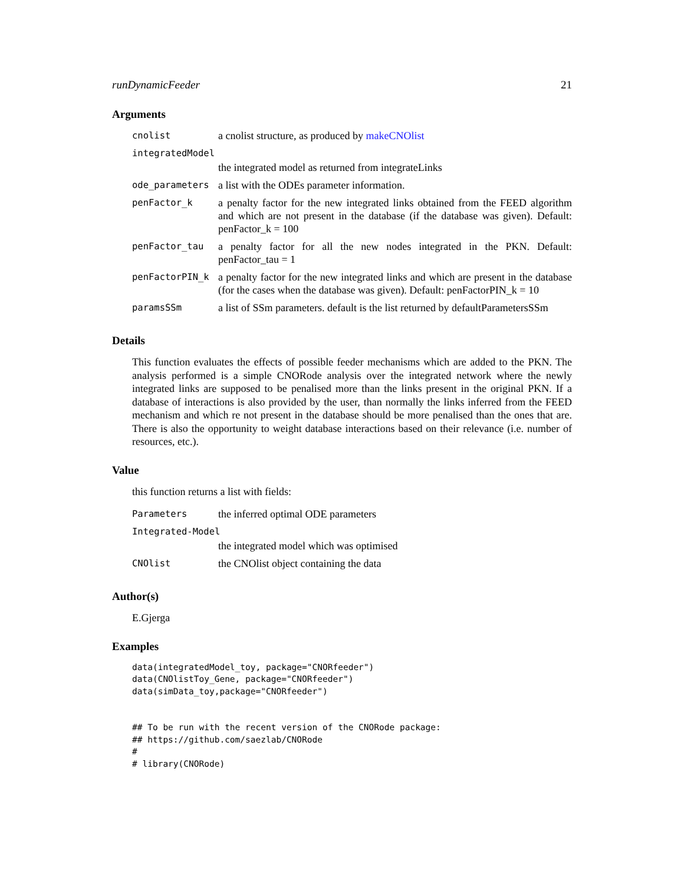runDynamicFeeder 21
Arguments
| cnolist | a cnolist structure, as produced by makeCNOlist |
| integratedModel | |
| | the integrated model as returned from integrateLinks |
| ode_parameters | a list with the ODEs parameter information. |
| penFactor_k | a penalty factor for the new integrated links obtained from the FEED algorithm and which are not present in the database (if the database was given). Default: penFactor_k = 100 |
| penFactor_tau | a penalty factor for all the new nodes integrated in the PKN. Default: penFactor_tau = 1 |
| penFactorPIN_k | a penalty factor for the new integrated links and which are present in the database (for the cases when the database was given). Default: penFactorPIN_k = 10 |
| paramsSSm | a list of SSm parameters. default is the list returned by defaultParametersSSm |
Details
This function evaluates the effects of possible feeder mechanisms which are added to the PKN. The analysis performed is a simple CNORode analysis over the integrated network where the newly integrated links are supposed to be penalised more than the links present in the original PKN. If a database of interactions is also provided by the user, than normally the links inferred from the FEED mechanism and which re not present in the database should be more penalised than the ones that are. There is also the opportunity to weight database interactions based on their relevance (i.e. number of resources, etc.).
Value
this function returns a list with fields:
| Parameters | the inferred optimal ODE parameters |
| Integrated-Model | |
| | the integrated model which was optimised |
| CNOlist | the CNOlist object containing the data |
Author(s)
E.Gjerga
Examples
data(integratedModel_toy, package="CNORfeeder") data(CNOlistToy_Gene, package="CNORfeeder") data(simData_toy,package="CNORfeeder") ## To be run with the recent version of the CNORode package: ## https://github.com/saezlab/CNORode # # library(CNORode)